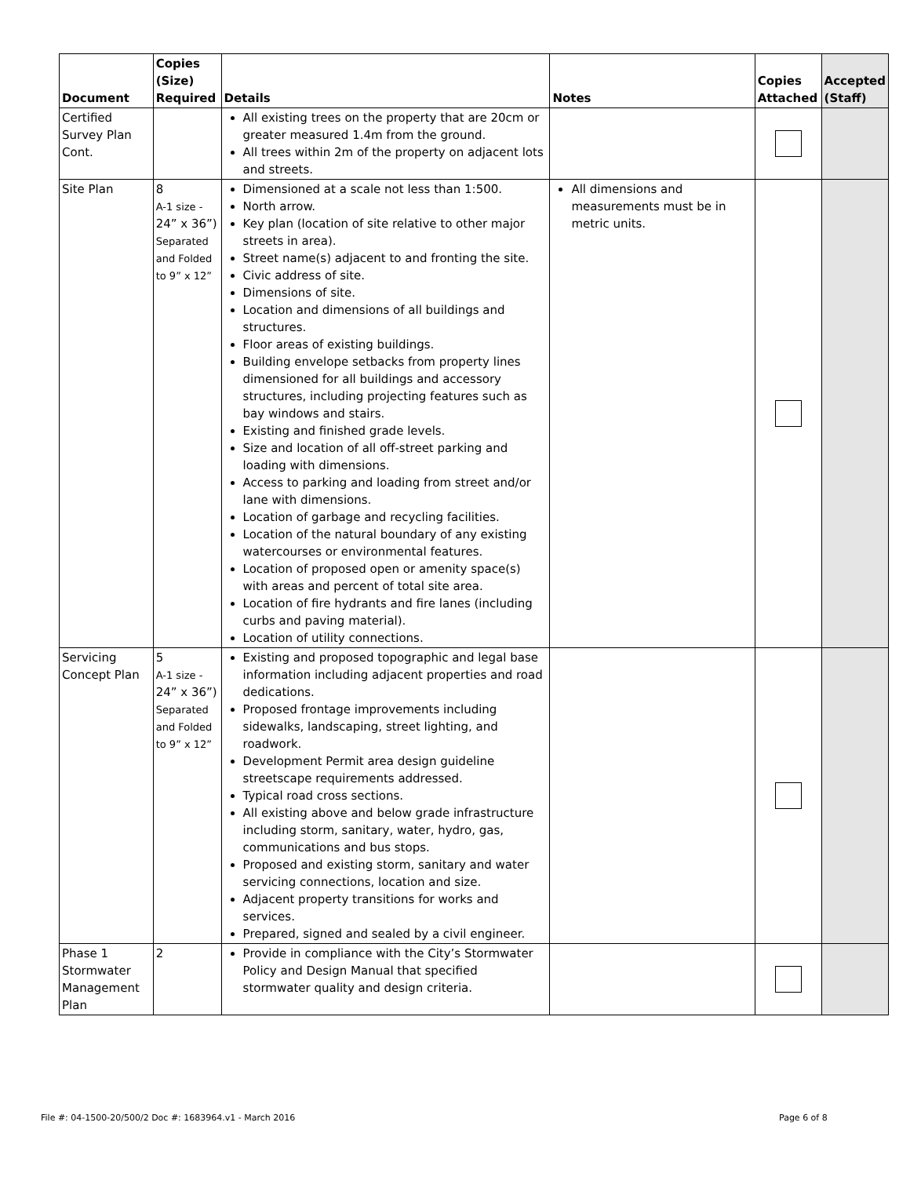| Document | Copies (Size) Required | Details | Notes | Copies Attached | Accepted (Staff) |
| --- | --- | --- | --- | --- | --- |
| Certified Survey Plan Cont. | | All existing trees on the property that are 20cm or greater measured 1.4m from the ground. All trees within 2m of the property on adjacent lots and streets. | | | |
| Site Plan | 8 A-1 size - 24” x 36”) Separated and Folded to 9” x 12” | Dimensioned at a scale not less than 1:500. North arrow. Key plan (location of site relative to other major streets in area). Street name(s) adjacent to and fronting the site. Civic address of site. Dimensions of site. Location and dimensions of all buildings and structures. Floor areas of existing buildings. Building envelope setbacks from property lines dimensioned for all buildings and accessory structures, including projecting features such as bay windows and stairs. Existing and finished grade levels. Size and location of all off-street parking and loading with dimensions. Access to parking and loading from street and/or lane with dimensions. Location of garbage and recycling facilities. Location of the natural boundary of any existing watercourses or environmental features. Location of proposed open or amenity space(s) with areas and percent of total site area. Location of fire hydrants and fire lanes (including curbs and paving material). Location of utility connections. | All dimensions and measurements must be in metric units. | | |
| Servicing Concept Plan | 5 A-1 size - 24” x 36”) Separated and Folded to 9” x 12” | Existing and proposed topographic and legal base information including adjacent properties and road dedications. Proposed frontage improvements including sidewalks, landscaping, street lighting, and roadwork. Development Permit area design guideline streetscape requirements addressed. Typical road cross sections. All existing above and below grade infrastructure including storm, sanitary, water, hydro, gas, communications and bus stops. Proposed and existing storm, sanitary and water servicing connections, location and size. Adjacent property transitions for works and services. Prepared, signed and sealed by a civil engineer. | | | |
| Phase 1 Stormwater Management Plan | 2 | Provide in compliance with the City’s Stormwater Policy and Design Manual that specified stormwater quality and design criteria. | | | |
File #: 04-1500-20/500/2 Doc #: 1683964.v1 - March 2016
Page 6 of 8